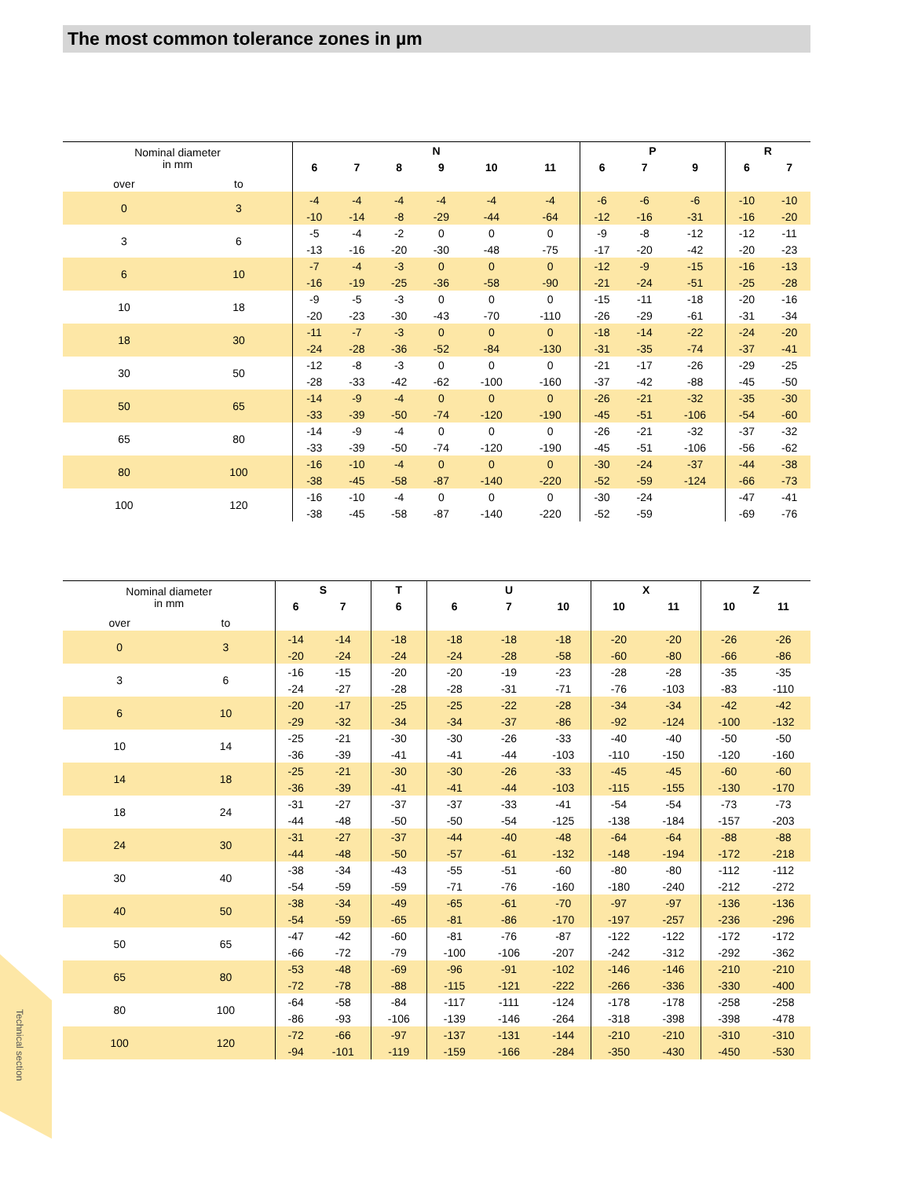The most common tolerance zones in µm
| Nominal diameter in mm | | N | | | | | | P | | | R | |
| --- | --- | --- | --- | --- | --- | --- | --- | --- | --- | --- | --- | --- |
| | | 6 | 7 | 8 | 9 | 10 | 11 | 6 | 7 | 9 | 6 | 7 |
| over | to | | | | | | | | | | | |
| 0 | 3 | -4 | -4 | -4 | -4 | -4 | -4 | -6 | -6 | -6 | -10 | -10 |
| | | -10 | -14 | -8 | -29 | -44 | -64 | -12 | -16 | -31 | -16 | -20 |
| 3 | 6 | -5 | -4 | -2 | 0 | 0 | 0 | -9 | -8 | -12 | -12 | -11 |
| | | -13 | -16 | -20 | -30 | -48 | -75 | -17 | -20 | -42 | -20 | -23 |
| 6 | 10 | -7 | -4 | -3 | 0 | 0 | 0 | -12 | -9 | -15 | -16 | -13 |
| | | -16 | -19 | -25 | -36 | -58 | -90 | -21 | -24 | -51 | -25 | -28 |
| 10 | 18 | -9 | -5 | -3 | 0 | 0 | 0 | -15 | -11 | -18 | -20 | -16 |
| | | -20 | -23 | -30 | -43 | -70 | -110 | -26 | -29 | -61 | -31 | -34 |
| 18 | 30 | -11 | -7 | -3 | 0 | 0 | 0 | -18 | -14 | -22 | -24 | -20 |
| | | -24 | -28 | -36 | -52 | -84 | -130 | -31 | -35 | -74 | -37 | -41 |
| 30 | 50 | -12 | -8 | -3 | 0 | 0 | 0 | -21 | -17 | -26 | -29 | -25 |
| | | -28 | -33 | -42 | -62 | -100 | -160 | -37 | -42 | -88 | -45 | -50 |
| 50 | 65 | -14 | -9 | -4 | 0 | 0 | 0 | -26 | -21 | -32 | -35 | -30 |
| | | -33 | -39 | -50 | -74 | -120 | -190 | -45 | -51 | -106 | -54 | -60 |
| 65 | 80 | -14 | -9 | -4 | 0 | 0 | 0 | -26 | -21 | -32 | -37 | -32 |
| | | -33 | -39 | -50 | -74 | -120 | -190 | -45 | -51 | -106 | -56 | -62 |
| 80 | 100 | -16 | -10 | -4 | 0 | 0 | 0 | -30 | -24 | -37 | -44 | -38 |
| | | -38 | -45 | -58 | -87 | -140 | -220 | -52 | -59 | -124 | -66 | -73 |
| 100 | 120 | -16 | -10 | -4 | 0 | 0 | 0 | -30 | -24 | | -47 | -41 |
| | | -38 | -45 | -58 | -87 | -140 | -220 | -52 | -59 | | -69 | -76 |
| Nominal diameter in mm | | S | | T | U | | | X | | Z | |
| --- | --- | --- | --- | --- | --- | --- | --- | --- | --- | --- | --- |
| | | 6 | 7 | 6 | 6 | 7 | 10 | 10 | 11 | 10 | 11 |
| over | to | | | | | | | | | | |
| 0 | 3 | -14 | -14 | -18 | -18 | -18 | -18 | -20 | -20 | -26 | -26 |
| | | -20 | -24 | -24 | -24 | -28 | -58 | -60 | -80 | -66 | -86 |
| 3 | 6 | -16 | -15 | -20 | -20 | -19 | -23 | -28 | -28 | -35 | -35 |
| | | -24 | -27 | -28 | -28 | -31 | -71 | -76 | -103 | -83 | -110 |
| 6 | 10 | -20 | -17 | -25 | -25 | -22 | -28 | -34 | -34 | -42 | -42 |
| | | -29 | -32 | -34 | -34 | -37 | -86 | -92 | -124 | -100 | -132 |
| 10 | 14 | -25 | -21 | -30 | -30 | -26 | -33 | -40 | -40 | -50 | -50 |
| | | -36 | -39 | -41 | -41 | -44 | -103 | -110 | -150 | -120 | -160 |
| 14 | 18 | -25 | -21 | -30 | -30 | -26 | -33 | -45 | -45 | -60 | -60 |
| | | -36 | -39 | -41 | -41 | -44 | -103 | -115 | -155 | -130 | -170 |
| 18 | 24 | -31 | -27 | -37 | -37 | -33 | -41 | -54 | -54 | -73 | -73 |
| | | -44 | -48 | -50 | -50 | -54 | -125 | -138 | -184 | -157 | -203 |
| 24 | 30 | -31 | -27 | -37 | -44 | -40 | -48 | -64 | -64 | -88 | -88 |
| | | -44 | -48 | -50 | -57 | -61 | -132 | -148 | -194 | -172 | -218 |
| 30 | 40 | -38 | -34 | -43 | -55 | -51 | -60 | -80 | -80 | -112 | -112 |
| | | -54 | -59 | -59 | -71 | -76 | -160 | -180 | -240 | -212 | -272 |
| 40 | 50 | -38 | -34 | -49 | -65 | -61 | -70 | -97 | -97 | -136 | -136 |
| | | -54 | -59 | -65 | -81 | -86 | -170 | -197 | -257 | -236 | -296 |
| 50 | 65 | -47 | -42 | -60 | -81 | -76 | -87 | -122 | -122 | -172 | -172 |
| | | -66 | -72 | -79 | -100 | -106 | -207 | -242 | -312 | -292 | -362 |
| 65 | 80 | -53 | -48 | -69 | -96 | -91 | -102 | -146 | -146 | -210 | -210 |
| | | -72 | -78 | -88 | -115 | -121 | -222 | -266 | -336 | -330 | -400 |
| 80 | 100 | -64 | -58 | -84 | -117 | -111 | -124 | -178 | -178 | -258 | -258 |
| | | -86 | -93 | -106 | -139 | -146 | -264 | -318 | -398 | -398 | -478 |
| 100 | 120 | -72 | -66 | -97 | -137 | -131 | -144 | -210 | -210 | -310 | -310 |
| | | -94 | -101 | -119 | -159 | -166 | -284 | -350 | -430 | -450 | -530 |
Technical section